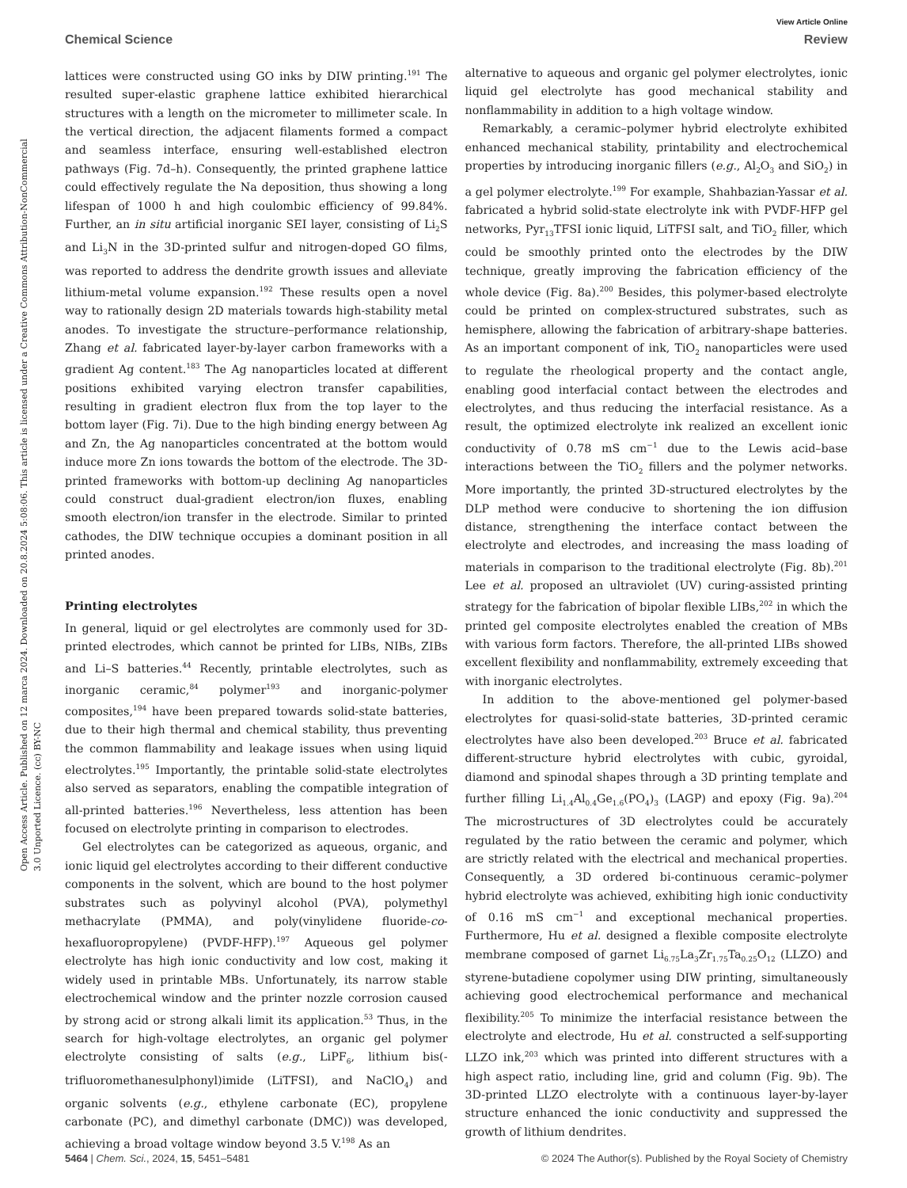Open Access Article. Published on 12 marca 2024. Downloaded on 20.8.2024 5:08:06. This article is licensed under a Creative Commons Attribution-NonCommercial 3.0 Unported Licence. (cc) BY-NC
View Article Online
Chemical Science Review
lattices were constructed using GO inks by DIW printing.<sup>191</sup> The resulted super-elastic graphene lattice exhibited hierarchical structures with a length on the micrometer to millimeter scale. In the vertical direction, the adjacent filaments formed a compact and seamless interface, ensuring well-established electron pathways (Fig. 7d–h). Consequently, the printed graphene lattice could effectively regulate the Na deposition, thus showing a long lifespan of 1000 h and high coulombic efficiency of 99.84%. Further, an in situ artificial inorganic SEI layer, consisting of Li<sub>2</sub>S and Li<sub>3</sub>N in the 3D-printed sulfur and nitrogen-doped GO films, was reported to address the dendrite growth issues and alleviate lithium-metal volume expansion.<sup>192</sup> These results open a novel way to rationally design 2D materials towards high-stability metal anodes. To investigate the structure–performance relationship, Zhang et al. fabricated layer-by-layer carbon frameworks with a gradient Ag content.<sup>183</sup> The Ag nanoparticles located at different positions exhibited varying electron transfer capabilities, resulting in gradient electron flux from the top layer to the bottom layer (Fig. 7i). Due to the high binding energy between Ag and Zn, the Ag nanoparticles concentrated at the bottom would induce more Zn ions towards the bottom of the electrode. The 3D-printed frameworks with bottom-up declining Ag nanoparticles could construct dual-gradient electron/ion fluxes, enabling smooth electron/ion transfer in the electrode. Similar to printed cathodes, the DIW technique occupies a dominant position in all printed anodes.
Printing electrolytes
In general, liquid or gel electrolytes are commonly used for 3D-printed electrodes, which cannot be printed for LIBs, NIBs, ZIBs and Li–S batteries.<sup>44</sup> Recently, printable electrolytes, such as inorganic ceramic,<sup>84</sup> polymer<sup>193</sup> and inorganic-polymer composites,<sup>194</sup> have been prepared towards solid-state batteries, due to their high thermal and chemical stability, thus preventing the common flammability and leakage issues when using liquid electrolytes.<sup>195</sup> Importantly, the printable solid-state electrolytes also served as separators, enabling the compatible integration of all-printed batteries.<sup>196</sup> Nevertheless, less attention has been focused on electrolyte printing in comparison to electrodes.
Gel electrolytes can be categorized as aqueous, organic, and ionic liquid gel electrolytes according to their different conductive components in the solvent, which are bound to the host polymer substrates such as polyvinyl alcohol (PVA), polymethyl methacrylate (PMMA), and poly(vinylidene fluoride-co-hexafluoropropylene) (PVDF-HFP).<sup>197</sup> Aqueous gel polymer electrolyte has high ionic conductivity and low cost, making it widely used in printable MBs. Unfortunately, its narrow stable electrochemical window and the printer nozzle corrosion caused by strong acid or strong alkali limit its application.<sup>53</sup> Thus, in the search for high-voltage electrolytes, an organic gel polymer electrolyte consisting of salts (e.g., LiPF<sub>6</sub>, lithium bis(-trifluoromethanesulphonyl)imide (LiTFSI), and NaClO<sub>4</sub>) and organic solvents (e.g., ethylene carbonate (EC), propylene carbonate (PC), and dimethyl carbonate (DMC)) was developed, achieving a broad voltage window beyond 3.5 V.<sup>198</sup> As an
alternative to aqueous and organic gel polymer electrolytes, ionic liquid gel electrolyte has good mechanical stability and nonflammability in addition to a high voltage window.
Remarkably, a ceramic–polymer hybrid electrolyte exhibited enhanced mechanical stability, printability and electrochemical properties by introducing inorganic fillers (e.g., Al<sub>2</sub>O<sub>3</sub> and SiO<sub>2</sub>) in a gel polymer electrolyte.<sup>199</sup> For example, Shahbazian-Yassar et al. fabricated a hybrid solid-state electrolyte ink with PVDF-HFP gel networks, Pyr<sub>13</sub>TFSI ionic liquid, LiTFSI salt, and TiO<sub>2</sub> filler, which could be smoothly printed onto the electrodes by the DIW technique, greatly improving the fabrication efficiency of the whole device (Fig. 8a).<sup>200</sup> Besides, this polymer-based electrolyte could be printed on complex-structured substrates, such as hemisphere, allowing the fabrication of arbitrary-shape batteries. As an important component of ink, TiO<sub>2</sub> nanoparticles were used to regulate the rheological property and the contact angle, enabling good interfacial contact between the electrodes and electrolytes, and thus reducing the interfacial resistance. As a result, the optimized electrolyte ink realized an excellent ionic conductivity of 0.78 mS cm<sup>−1</sup> due to the Lewis acid–base interactions between the TiO<sub>2</sub> fillers and the polymer networks. More importantly, the printed 3D-structured electrolytes by the DLP method were conducive to shortening the ion diffusion distance, strengthening the interface contact between the electrolyte and electrodes, and increasing the mass loading of materials in comparison to the traditional electrolyte (Fig. 8b).<sup>201</sup> Lee et al. proposed an ultraviolet (UV) curing-assisted printing strategy for the fabrication of bipolar flexible LIBs,<sup>202</sup> in which the printed gel composite electrolytes enabled the creation of MBs with various form factors. Therefore, the all-printed LIBs showed excellent flexibility and nonflammability, extremely exceeding that with inorganic electrolytes.
In addition to the above-mentioned gel polymer-based electrolytes for quasi-solid-state batteries, 3D-printed ceramic electrolytes have also been developed.<sup>203</sup> Bruce et al. fabricated different-structure hybrid electrolytes with cubic, gyroidal, diamond and spinodal shapes through a 3D printing template and further filling Li<sub>1.4</sub>Al<sub>0.4</sub>Ge<sub>1.6</sub>(PO<sub>4</sub>)<sub>3</sub> (LAGP) and epoxy (Fig. 9a).<sup>204</sup> The microstructures of 3D electrolytes could be accurately regulated by the ratio between the ceramic and polymer, which are strictly related with the electrical and mechanical properties. Consequently, a 3D ordered bi-continuous ceramic–polymer hybrid electrolyte was achieved, exhibiting high ionic conductivity of 0.16 mS cm<sup>−1</sup> and exceptional mechanical properties. Furthermore, Hu et al. designed a flexible composite electrolyte membrane composed of garnet Li<sub>6.75</sub>La<sub>3</sub>Zr<sub>1.75</sub>Ta<sub>0.25</sub>O<sub>12</sub> (LLZO) and styrene-butadiene copolymer using DIW printing, simultaneously achieving good electrochemical performance and mechanical flexibility.<sup>205</sup> To minimize the interfacial resistance between the electrolyte and electrode, Hu et al. constructed a self-supporting LLZO ink,<sup>203</sup> which was printed into different structures with a high aspect ratio, including line, grid and column (Fig. 9b). The 3D-printed LLZO electrolyte with a continuous layer-by-layer structure enhanced the ionic conductivity and suppressed the growth of lithium dendrites.
5464 | Chem. Sci., 2024, 15, 5451–5481 © 2024 The Author(s). Published by the Royal Society of Chemistry